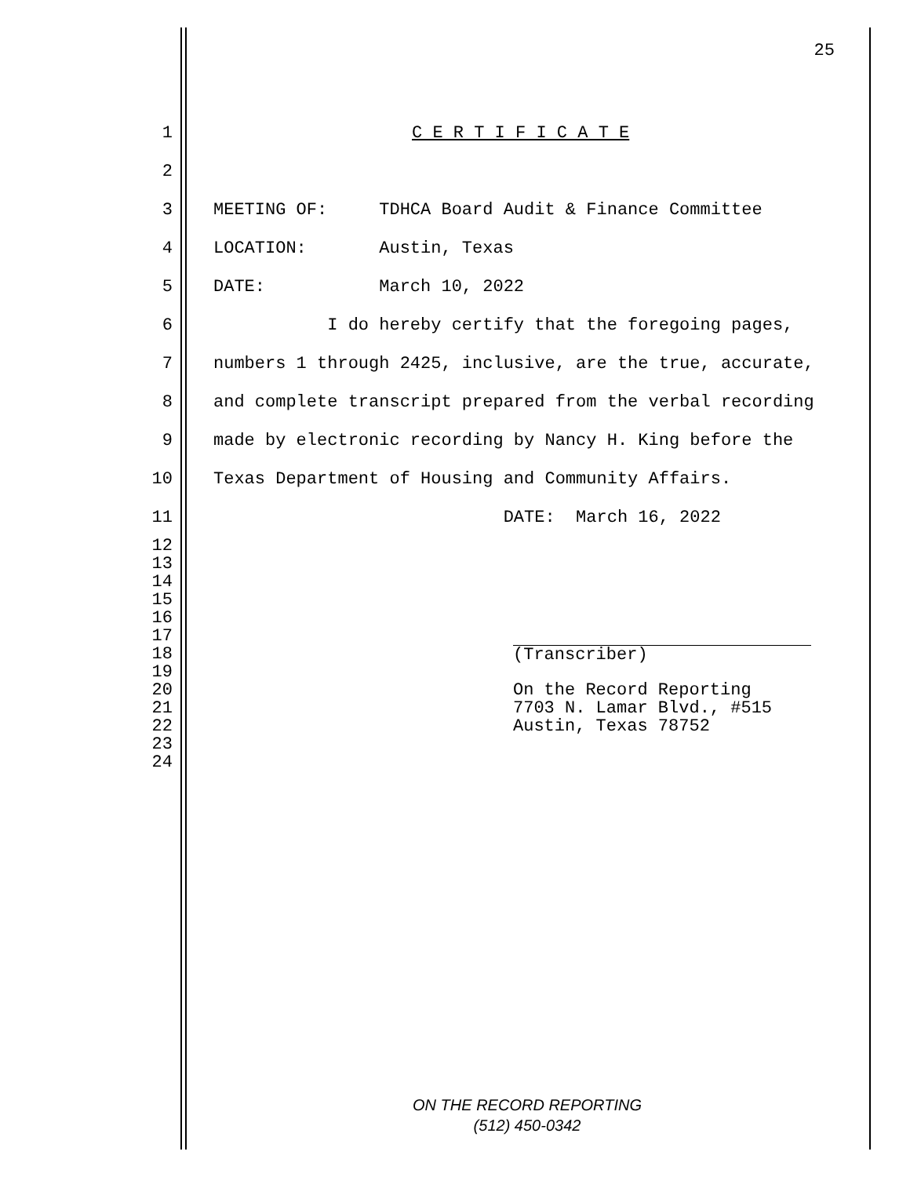25
1 C E R T I F I C A T E
2
3 MEETING OF: TDHCA Board Audit & Finance Committee
4 LOCATION: Austin, Texas
5 DATE: March 10, 2022
6 I do hereby certify that the foregoing pages,
7 numbers 1 through 2425, inclusive, are the true, accurate,
8 and complete transcript prepared from the verbal recording
9 made by electronic recording by Nancy H. King before the
10 Texas Department of Housing and Community Affairs.
11 DATE: March 16, 2022
12
13
14
15
16
17
18 (Transcriber)
19
20 On the Record Reporting
21 7703 N. Lamar Blvd., #515
22 Austin, Texas 78752
23
24
ON THE RECORD REPORTING
(512) 450-0342